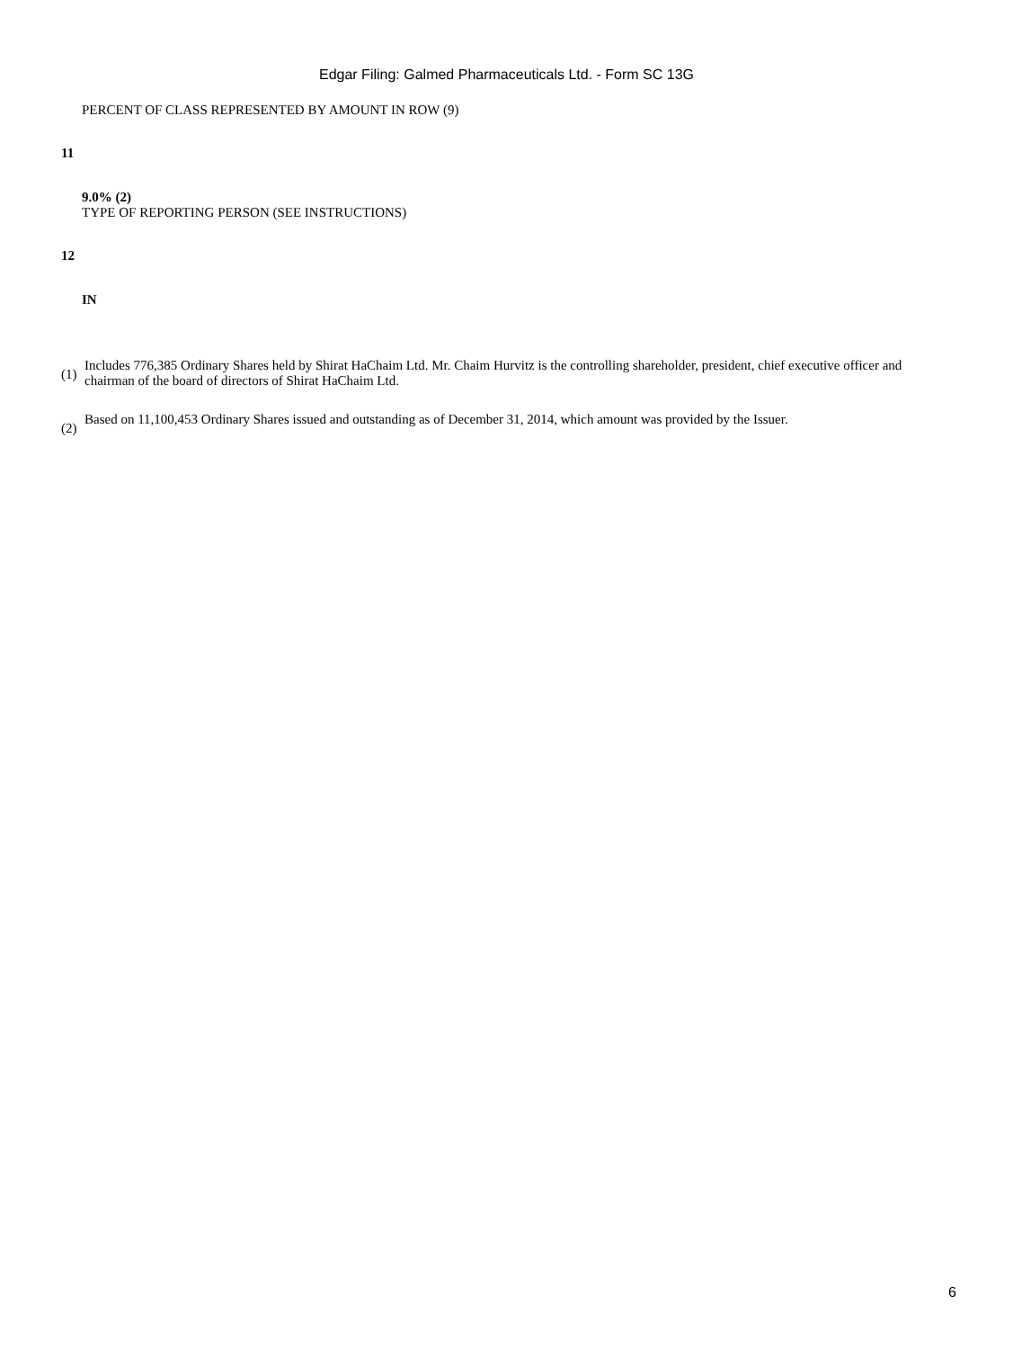Edgar Filing: Galmed Pharmaceuticals Ltd. - Form SC 13G
PERCENT OF CLASS REPRESENTED BY AMOUNT IN ROW (9)
11
9.0% (2)
TYPE OF REPORTING PERSON (SEE INSTRUCTIONS)
12
IN
(1) Includes 776,385 Ordinary Shares held by Shirat HaChaim Ltd. Mr. Chaim Hurvitz is the controlling shareholder, president, chief executive officer and chairman of the board of directors of Shirat HaChaim Ltd.
(2) Based on 11,100,453 Ordinary Shares issued and outstanding as of December 31, 2014, which amount was provided by the Issuer.
6